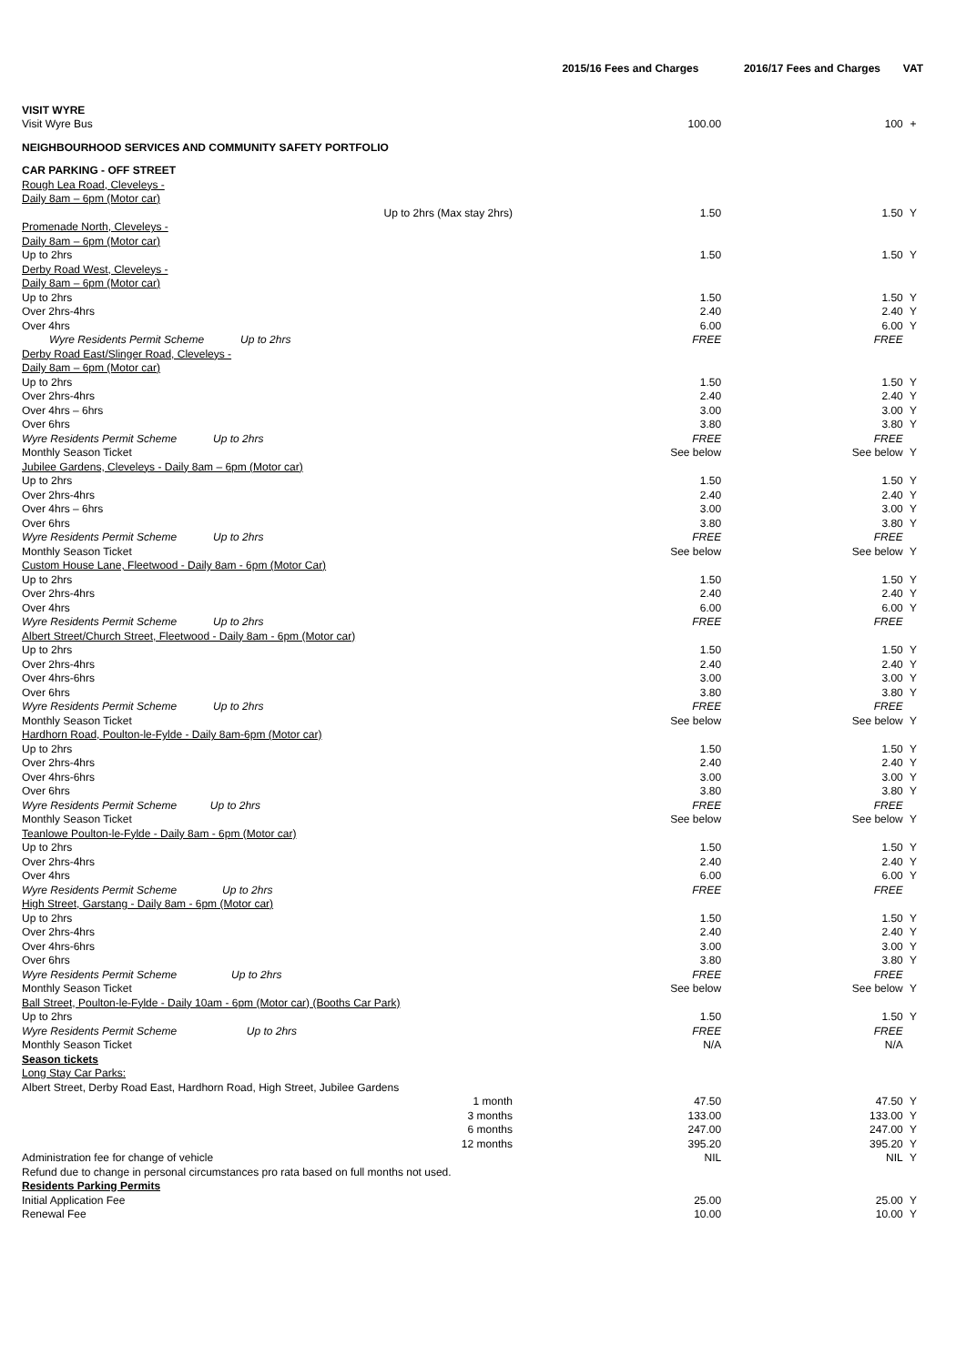| | | 2015/16 Fees and Charges | 2016/17 Fees and Charges | VAT |
| --- | --- | --- | --- | --- |
| VISIT WYRE | | | | |
| Visit Wyre Bus | | 100.00 | 100 | + |
| NEIGHBOURHOOD SERVICES AND COMMUNITY SAFETY PORTFOLIO | | | | |
| CAR PARKING - OFF STREET | | | | |
| Rough Lea Road, Cleveleys - | | | | |
| Daily 8am – 6pm (Motor car) | | | | |
| Up to 2hrs (Max stay 2hrs) | | 1.50 | 1.50 | Y |
| Promenade North, Cleveleys - | | | | |
| Daily 8am – 6pm (Motor car) | | | | |
| Up to 2hrs | | 1.50 | 1.50 | Y |
| Derby Road West, Cleveleys - | | | | |
| Daily 8am – 6pm (Motor car) | | | | |
| Up to 2hrs | | 1.50 | 1.50 | Y |
| Over 2hrs-4hrs | | 2.40 | 2.40 | Y |
| Over 4hrs | | 6.00 | 6.00 | Y |
| Wyre Residents Permit Scheme Up to 2hrs | | FREE | FREE | |
| Derby Road East/Slinger Road, Cleveleys - | | | | |
| Daily 8am – 6pm (Motor car) | | | | |
| Up to 2hrs | | 1.50 | 1.50 | Y |
| Over 2hrs-4hrs | | 2.40 | 2.40 | Y |
| Over 4hrs – 6hrs | | 3.00 | 3.00 | Y |
| Over 6hrs | | 3.80 | 3.80 | Y |
| Wyre Residents Permit Scheme Up to 2hrs | | FREE | FREE | |
| Monthly Season Ticket | | See below | See below | Y |
| Jubilee Gardens, Cleveleys - Daily 8am – 6pm (Motor car) | | | | |
| Up to 2hrs | | 1.50 | 1.50 | Y |
| Over 2hrs-4hrs | | 2.40 | 2.40 | Y |
| Over 4hrs – 6hrs | | 3.00 | 3.00 | Y |
| Over 6hrs | | 3.80 | 3.80 | Y |
| Wyre Residents Permit Scheme Up to 2hrs | | FREE | FREE | |
| Monthly Season Ticket | | See below | See below | Y |
| Custom House Lane, Fleetwood - Daily 8am - 6pm (Motor Car) | | | | |
| Up to 2hrs | | 1.50 | 1.50 | Y |
| Over 2hrs-4hrs | | 2.40 | 2.40 | Y |
| Over 4hrs | | 6.00 | 6.00 | Y |
| Wyre Residents Permit Scheme Up to 2hrs | | FREE | FREE | |
| Albert Street/Church Street, Fleetwood - Daily 8am - 6pm (Motor car) | | | | |
| Up to 2hrs | | 1.50 | 1.50 | Y |
| Over 2hrs-4hrs | | 2.40 | 2.40 | Y |
| Over 4hrs-6hrs | | 3.00 | 3.00 | Y |
| Over 6hrs | | 3.80 | 3.80 | Y |
| Wyre Residents Permit Scheme Up to 2hrs | | FREE | FREE | |
| Monthly Season Ticket | | See below | See below | Y |
| Hardhorn Road, Poulton-le-Fylde - Daily 8am-6pm (Motor car) | | | | |
| Up to 2hrs | | 1.50 | 1.50 | Y |
| Over 2hrs-4hrs | | 2.40 | 2.40 | Y |
| Over 4hrs-6hrs | | 3.00 | 3.00 | Y |
| Over 6hrs | | 3.80 | 3.80 | Y |
| Wyre Residents Permit Scheme Up to 2hrs | | FREE | FREE | |
| Monthly Season Ticket | | See below | See below | Y |
| Teanlowe Poulton-le-Fylde - Daily 8am - 6pm (Motor car) | | | | |
| Up to 2hrs | | 1.50 | 1.50 | Y |
| Over 2hrs-4hrs | | 2.40 | 2.40 | Y |
| Over 4hrs | | 6.00 | 6.00 | Y |
| Wyre Residents Permit Scheme Up to 2hrs | | FREE | FREE | |
| High Street, Garstang - Daily 8am - 6pm (Motor car) | | | | |
| Up to 2hrs | | 1.50 | 1.50 | Y |
| Over 2hrs-4hrs | | 2.40 | 2.40 | Y |
| Over 4hrs-6hrs | | 3.00 | 3.00 | Y |
| Over 6hrs | | 3.80 | 3.80 | Y |
| Wyre Residents Permit Scheme Up to 2hrs | | FREE | FREE | |
| Monthly Season Ticket | | See below | See below | Y |
| Ball Street, Poulton-le-Fylde - Daily 10am - 6pm (Motor car) (Booths Car Park) | | | | |
| Up to 2hrs | | 1.50 | 1.50 | Y |
| Wyre Residents Permit Scheme Up to 2hrs | | FREE | FREE | |
| Monthly Season Ticket | | N/A | N/A | |
| Season tickets | | | | |
| Long Stay Car Parks: | | | | |
| Albert Street, Derby Road East, Hardhorn Road, High Street, Jubilee Gardens | | | | |
| 1 month | | 47.50 | 47.50 | Y |
| 3 months | | 133.00 | 133.00 | Y |
| 6 months | | 247.00 | 247.00 | Y |
| 12 months | | 395.20 | 395.20 | Y |
| Administration fee for change of vehicle | | NIL | NIL | Y |
| Refund due to change in personal circumstances pro rata based on full months not used. | | | | |
| Residents Parking Permits | | | | |
| Initial Application Fee | | 25.00 | 25.00 | Y |
| Renewal Fee | | 10.00 | 10.00 | Y |